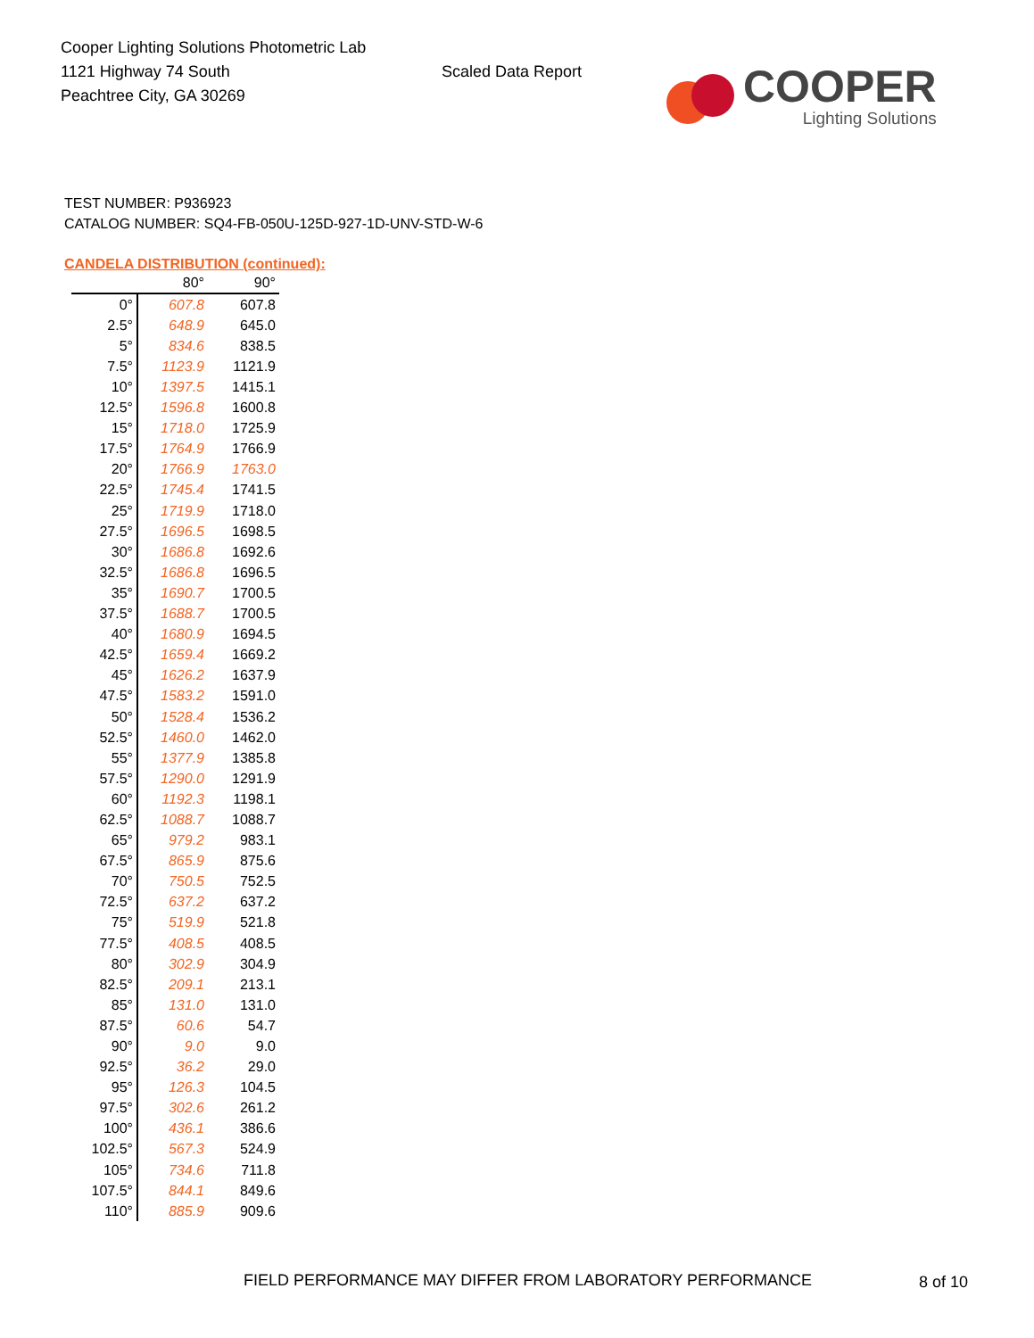Cooper Lighting Solutions Photometric Lab
1121 Highway 74 South
Peachtree City, GA 30269
Scaled Data Report
COOPER
Lighting Solutions
TEST NUMBER: P936923
CATALOG NUMBER: SQ4-FB-050U-125D-927-1D-UNV-STD-W-6
CANDELA DISTRIBUTION (continued):
| | 80° | 90° |
| --- | --- | --- |
| 0° | 607.8 | 607.8 |
| 2.5° | 648.9 | 645.0 |
| 5° | 834.6 | 838.5 |
| 7.5° | 1123.9 | 1121.9 |
| 10° | 1397.5 | 1415.1 |
| 12.5° | 1596.8 | 1600.8 |
| 15° | 1718.0 | 1725.9 |
| 17.5° | 1764.9 | 1766.9 |
| 20° | 1766.9 | 1763.0 |
| 22.5° | 1745.4 | 1741.5 |
| 25° | 1719.9 | 1718.0 |
| 27.5° | 1696.5 | 1698.5 |
| 30° | 1686.8 | 1692.6 |
| 32.5° | 1686.8 | 1696.5 |
| 35° | 1690.7 | 1700.5 |
| 37.5° | 1688.7 | 1700.5 |
| 40° | 1680.9 | 1694.5 |
| 42.5° | 1659.4 | 1669.2 |
| 45° | 1626.2 | 1637.9 |
| 47.5° | 1583.2 | 1591.0 |
| 50° | 1528.4 | 1536.2 |
| 52.5° | 1460.0 | 1462.0 |
| 55° | 1377.9 | 1385.8 |
| 57.5° | 1290.0 | 1291.9 |
| 60° | 1192.3 | 1198.1 |
| 62.5° | 1088.7 | 1088.7 |
| 65° | 979.2 | 983.1 |
| 67.5° | 865.9 | 875.6 |
| 70° | 750.5 | 752.5 |
| 72.5° | 637.2 | 637.2 |
| 75° | 519.9 | 521.8 |
| 77.5° | 408.5 | 408.5 |
| 80° | 302.9 | 304.9 |
| 82.5° | 209.1 | 213.1 |
| 85° | 131.0 | 131.0 |
| 87.5° | 60.6 | 54.7 |
| 90° | 9.0 | 9.0 |
| 92.5° | 36.2 | 29.0 |
| 95° | 126.3 | 104.5 |
| 97.5° | 302.6 | 261.2 |
| 100° | 436.1 | 386.6 |
| 102.5° | 567.3 | 524.9 |
| 105° | 734.6 | 711.8 |
| 107.5° | 844.1 | 849.6 |
| 110° | 885.9 | 909.6 |
FIELD PERFORMANCE MAY DIFFER FROM LABORATORY PERFORMANCE
8 of 10